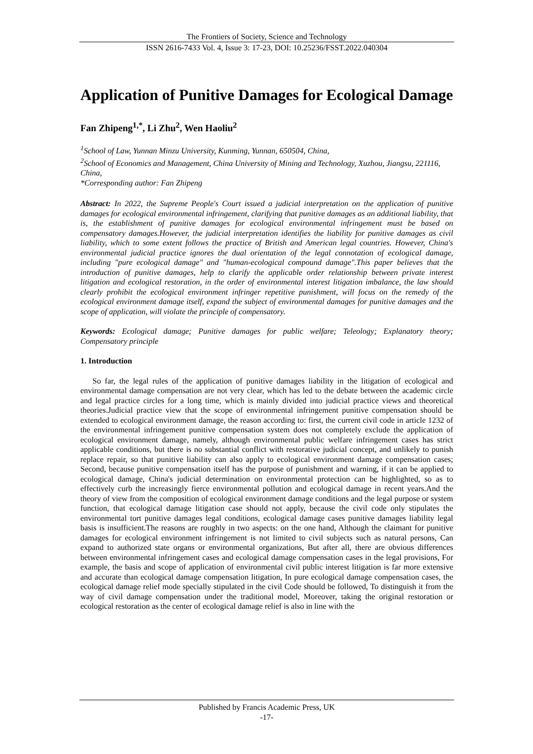The Frontiers of Society, Science and Technology
ISSN 2616-7433 Vol. 4, Issue 3: 17-23, DOI: 10.25236/FSST.2022.040304
Application of Punitive Damages for Ecological Damage
Fan Zhipeng<sup>1,*</sup>, Li Zhu<sup>2</sup>, Wen Haoliu<sup>2</sup>
<sup>1</sup> School of Law, Yunnan Minzu University, Kunming, Yunnan, 650504, China,
<sup>2</sup> School of Economics and Management, China University of Mining and Technology, Xuzhou, Jiangsu, 221116, China,
*Corresponding author: Fan Zhipeng
Abstract: In 2022, the Supreme People's Court issued a judicial interpretation on the application of punitive damages for ecological environmental infringement, clarifying that punitive damages as an additional liability, that is, the establishment of punitive damages for ecological environmental infringement must be based on compensatory damages.However, the judicial interpretation identifies the liability for punitive damages as civil liability, which to some extent follows the practice of British and American legal countries. However, China's environmental judicial practice ignores the dual orientation of the legal connotation of ecological damage, including "pure ecological damage" and "human-ecological compound damage".This paper believes that the introduction of punitive damages, help to clarify the applicable order relationship between private interest litigation and ecological restoration, in the order of environmental interest litigation imbalance, the law should clearly prohibit the ecological environment infringer repetitive punishment, will focus on the remedy of the ecological environment damage itself, expand the subject of environmental damages for punitive damages and the scope of application, will violate the principle of compensatory.
Keywords: Ecological damage; Punitive damages for public welfare; Teleology; Explanatory theory; Compensatory principle
1. Introduction
So far, the legal rules of the application of punitive damages liability in the litigation of ecological and environmental damage compensation are not very clear, which has led to the debate between the academic circle and legal practice circles for a long time, which is mainly divided into judicial practice views and theoretical theories.Judicial practice view that the scope of environmental infringement punitive compensation should be extended to ecological environment damage, the reason according to: first, the current civil code in article 1232 of the environmental infringement punitive compensation system does not completely exclude the application of ecological environment damage, namely, although environmental public welfare infringement cases has strict applicable conditions, but there is no substantial conflict with restorative judicial concept, and unlikely to punish replace repair, so that punitive liability can also apply to ecological environment damage compensation cases; Second, because punitive compensation itself has the purpose of punishment and warning, if it can be applied to ecological damage, China's judicial determination on environmental protection can be highlighted, so as to effectively curb the increasingly fierce environmental pollution and ecological damage in recent years.And the theory of view from the composition of ecological environment damage conditions and the legal purpose or system function, that ecological damage litigation case should not apply, because the civil code only stipulates the environmental tort punitive damages legal conditions, ecological damage cases punitive damages liability legal basis is insufficient.The reasons are roughly in two aspects: on the one hand, Although the claimant for punitive damages for ecological environment infringement is not limited to civil subjects such as natural persons, Can expand to authorized state organs or environmental organizations, But after all, there are obvious differences between environmental infringement cases and ecological damage compensation cases in the legal provisions, For example, the basis and scope of application of environmental civil public interest litigation is far more extensive and accurate than ecological damage compensation litigation, In pure ecological damage compensation cases, the ecological damage relief mode specially stipulated in the civil Code should be followed, To distinguish it from the way of civil damage compensation under the traditional model, Moreover, taking the original restoration or ecological restoration as the center of ecological damage relief is also in line with the
Published by Francis Academic Press, UK
-17-